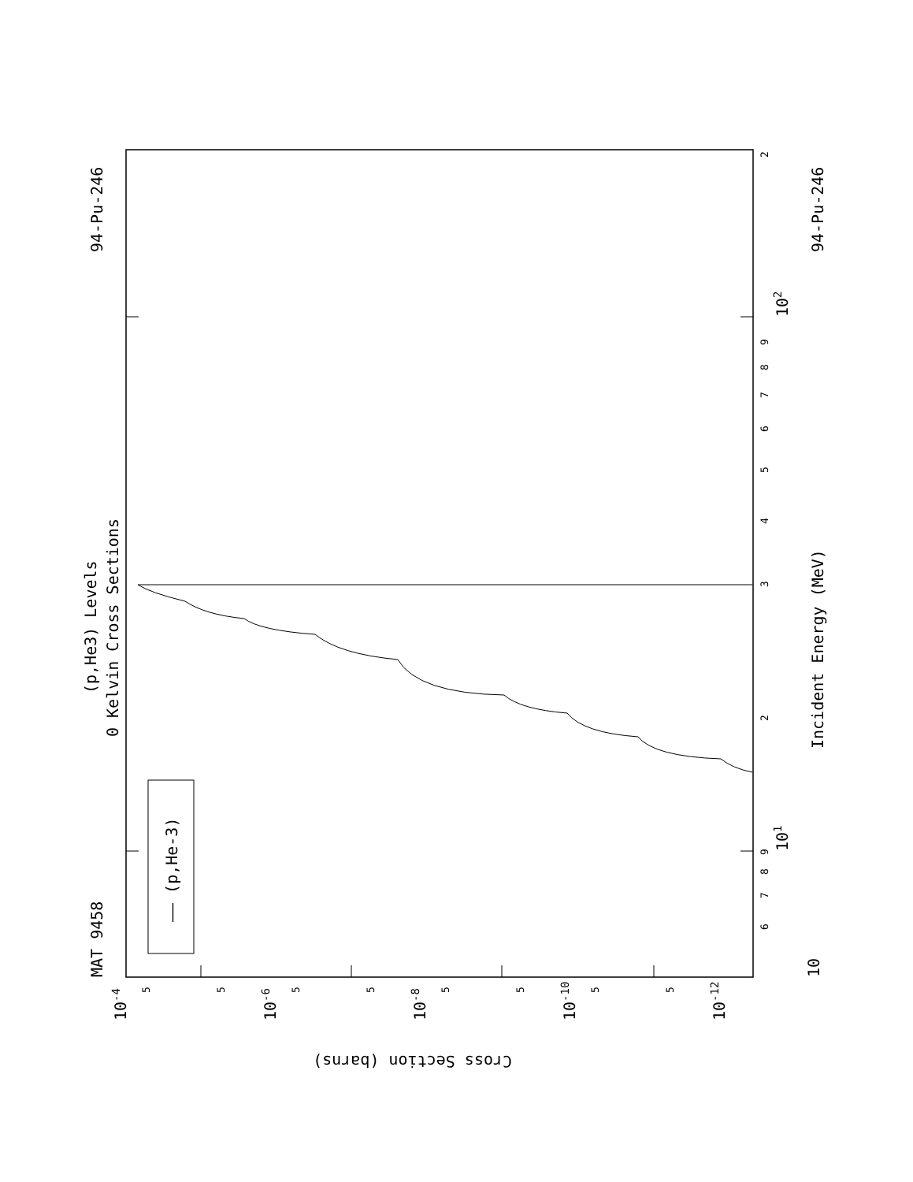MAT 9458
94-Pu-246
(p,He3) Levels
0 Kelvin Cross Sections
Incident Energy (MeV)
94-Pu-246
—— (p,He-3)
Cross Section (barns)
10
101
102
10-4
10-6
10-8
10-10
10-12
6
7
8
9
2
3
4
5
6
7
8
9
2
5
5
5
5
5
5
5
5